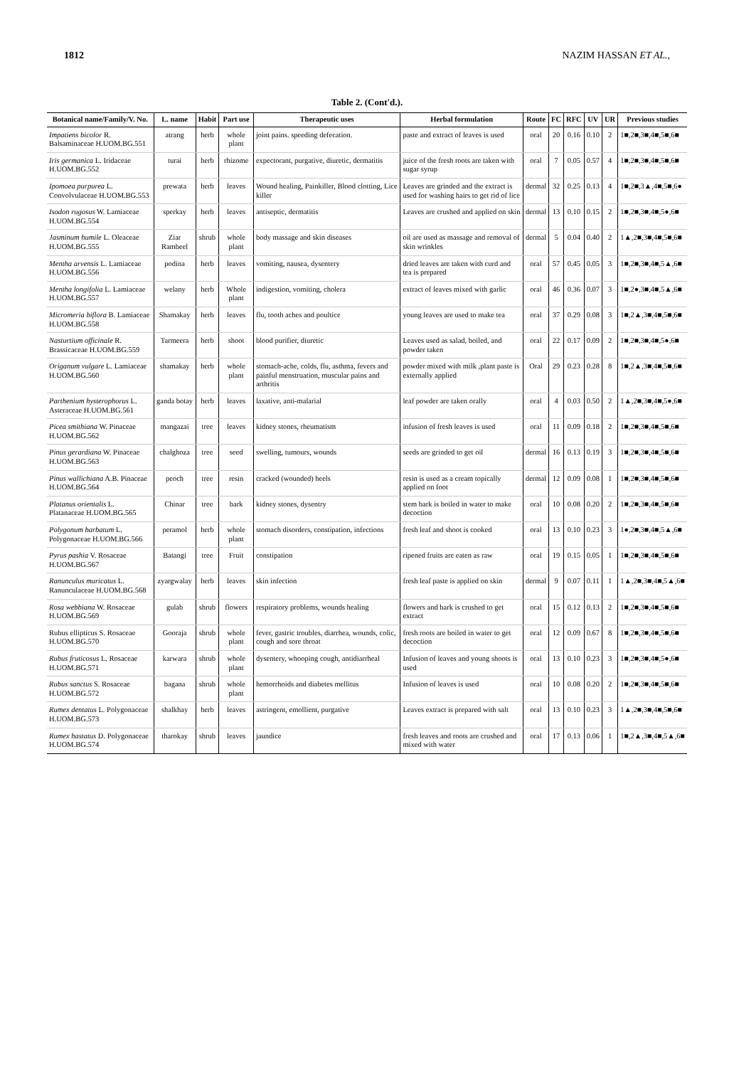1812 NAZIM HASSAN ET AL.,
Table 2. (Cont'd.).
| Botanical name/Family/V. No. | L. name | Habit | Part use | Therapeutic uses | Herbal formulation | Route | FC | RFC | UV | UR | Previous studies |
| --- | --- | --- | --- | --- | --- | --- | --- | --- | --- | --- | --- |
| Impatiens bicolor R. Balsaminaceae H.UOM.BG.551 | atrang | herb | whole plant | joint pains. speeding defecation. | paste and extract of leaves is used | oral | 20 | 0.16 | 0.10 | 2 | 1■,2■,3■,4■,5■,6■ |
| Iris germanica L. Iridaceae H.UOM.BG.552 | turai | herb | rhizome | expectorant, purgative, diuretic, dermatitis | juice of the fresh roots are taken with sugar syrup | oral | 7 | 0.05 | 0.57 | 4 | 1■,2■,3■,4■,5■,6■ |
| Ipomoea purpurea L. Convolvulaceae H.UOM.BG.553 | prewata | herb | leaves | Wound healing, Painkiller, Blood clotting, Lice killer | Leaves are grinded and the extract is used for washing hairs to get rid of lice | dermal | 32 | 0.25 | 0.13 | 4 | 1■,2■,3▲,4■,5■,6● |
| Isodon rugosus W. Lamiaceae H.UOM.BG.554 | sperkay | herb | leaves | antiseptic, dermatitis | Leaves are crushed and applied on skin | dermal | 13 | 0.10 | 0.15 | 2 | 1■,2■,3■,4■,5●,6■ |
| Jasminum humile L. Oleaceae H.UOM.BG.555 | Ziar Rambeel | shrub | whole plant | body massage and skin diseases | oil are used as massage and removal of skin wrinkles | dermal | 5 | 0.04 | 0.40 | 2 | 1▲,2■,3■,4■,5■,6■ |
| Mentha arvensis L. Lamiaceae H.UOM.BG.556 | podina | herb | leaves | vomiting, nausea, dysentery | dried leaves are taken with curd and tea is prepared | oral | 57 | 0.45 | 0.05 | 3 | 1■,2■,3■,4■,5▲,6■ |
| Mentha longifolia L. Lamiaceae H.UOM.BG.557 | welany | herb | Whole plant | indigestion, vomiting, cholera | extract of leaves mixed with garlic | oral | 46 | 0.36 | 0.07 | 3 | 1■,2●,3■,4■,5▲,6■ |
| Micromeria biflora B. Lamiaceae H.UOM.BG.558 | Shamakay | herb | leaves | flu, tooth aches and poultice | young leaves are used to make tea | oral | 37 | 0.29 | 0.08 | 3 | 1■,2▲,3■,4■,5■,6■ |
| Nasturtium officinale R. Brassicaceae H.UOM.BG.559 | Tarmeera | herb | shoot | blood purifier, diuretic | Leaves used as salad, boiled, and powder taken | oral | 22 | 0.17 | 0.09 | 2 | 1■,2■,3■,4■,5●,6■ |
| Origanum vulgare L. Lamiaceae H.UOM.BG.560 | shamakay | herb | whole plant | stomach-ache, colds, flu, asthma, fevers and painful menstruation, muscular pains and arthritis | powder mixed with milk ,plant paste is externally applied | Oral | 29 | 0.23 | 0.28 | 8 | 1■,2▲,3■,4■,5■,6■ |
| Parthenium hysterophorus L. Asteraceae H.UOM.BG.561 | ganda botay | herb | leaves | laxative, anti-malarial | leaf powder are taken orally | oral | 4 | 0.03 | 0.50 | 2 | 1▲,2■,3■,4■,5●,6■ |
| Picea smithiana W. Pinaceae H.UOM.BG.562 | mangazai | tree | leaves | kidney stones, rheumatism | infusion of fresh leaves is used | oral | 11 | 0.09 | 0.18 | 2 | 1■,2■,3■,4■,5■,6■ |
| Pinus gerardiana W. Pinaceae H.UOM.BG.563 | chalghoza | tree | seed | swelling, tumours, wounds | seeds are grinded to get oil | dermal | 16 | 0.13 | 0.19 | 3 | 1■,2■,3■,4■,5■,6■ |
| Pinus wallichiana A.B. Pinaceae H.UOM.BG.564 | peoch | tree | resin | cracked (wounded) heels | resin is used as a cream topically applied on foot | dermal | 12 | 0.09 | 0.08 | 1 | 1■,2■,3■,4■,5■,6■ |
| Platanus orientalis L. Platanaceae H.UOM.BG.565 | Chinar | tree | bark | kidney stones, dysentry | stem bark is boiled in water to make decoction | oral | 10 | 0.08 | 0.20 | 2 | 1■,2■,3■,4■,5■,6■ |
| Polygonum barbatum L. Polygonaceae H.UOM.BG.566 | peramol | herb | whole plant | stomach disorders, constipation, infections | fresh leaf and shoot is cooked | oral | 13 | 0.10 | 0.23 | 3 | 1●,2■,3■,4■,5▲,6■ |
| Pyrus pashia V. Rosaceae H.UOM.BG.567 | Batangi | tree | Fruit | constipation | ripened fruits are eaten as raw | oral | 19 | 0.15 | 0.05 | 1 | 1■,2■,3■,4■,5■,6■ |
| Ranunculus muricatus L. Ranunculaceae H.UOM.BG.568 | zyargwalay | herb | leaves | skin infection | fresh leaf paste is applied on skin | dermal | 9 | 0.07 | 0.11 | 1 | 1▲,2■,3■,4■,5▲,6■ |
| Rosa webbiana W. Rosaceae H.UOM.BG.569 | gulab | shrub | flowers | respiratory problems, wounds healing | flowers and bark is crushed to get extract | oral | 15 | 0.12 | 0.13 | 2 | 1■,2■,3■,4■,5■,6■ |
| Rubus ellipticus S. Rosaceae H.UOM.BG.570 | Gooraja | shrub | whole plant | fever, gastric troubles, diarrhea, wounds, colic, cough and sore throat | fresh roots are boiled in water to get decoction | oral | 12 | 0.09 | 0.67 | 8 | 1■,2■,3■,4■,5■,6■ |
| Rubus fruticosus L. Rosaceae H.UOM.BG.571 | karwara | shrub | whole plant | dysentery, whooping cough, antidiarrheal | Infusion of leaves and young shoots is used | oral | 13 | 0.10 | 0.23 | 3 | 1■,2■,3■,4■,5●,6■ |
| Rubus sanctus S. Rosaceae H.UOM.BG.572 | bagana | shrub | whole plant | hemorrhoids and diabetes mellitus | Infusion of leaves is used | oral | 10 | 0.08 | 0.20 | 2 | 1■,2■,3■,4■,5■,6■ |
| Rumex dentatus L. Polygonaceae H.UOM.BG.573 | shalkhay | herb | leaves | astringent, emollient, purgative | Leaves extract is prepared with salt | oral | 13 | 0.10 | 0.23 | 3 | 1▲,2■,3■,4■,5■,6■ |
| Rumex hastatus D. Polygonaceae H.UOM.BG.574 | tharokay | shrub | leaves | jaundice | fresh leaves and roots are crushed and mixed with water | oral | 17 | 0.13 | 0.06 | 1 | 1■,2▲,3■,4■,5▲,6■ |